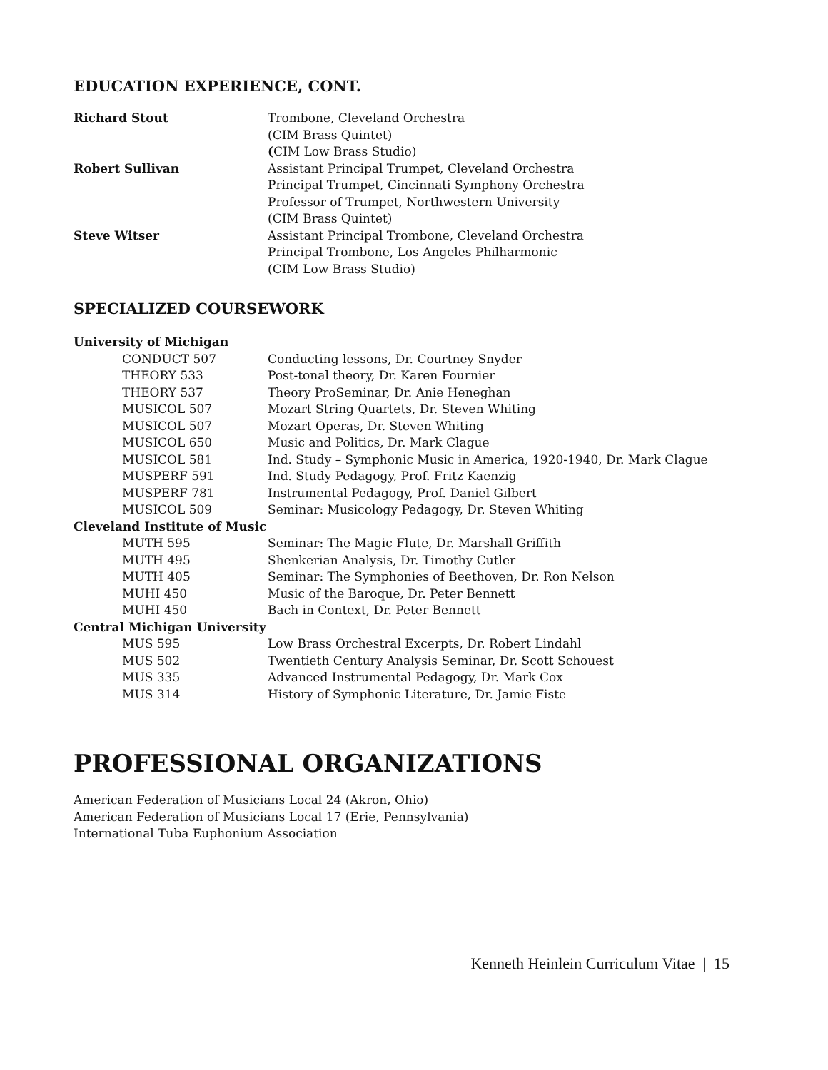EDUCATION EXPERIENCE, CONT.
| Richard Stout | Trombone, Cleveland Orchestra |
| | (CIM Brass Quintet) |
| | ( CIM Low Brass Studio) |
| Robert Sullivan | Assistant Principal Trumpet, Cleveland Orchestra |
| | Principal Trumpet, Cincinnati Symphony Orchestra |
| | Professor of Trumpet, Northwestern University |
| | (CIM Brass Quintet) |
| Steve Witser | Assistant Principal Trombone, Cleveland Orchestra |
| | Principal Trombone, Los Angeles Philharmonic |
| | (CIM Low Brass Studio) |
SPECIALIZED COURSEWORK
| University of Michigan | |
| CONDUCT 507 | Conducting lessons, Dr. Courtney Snyder |
| THEORY 533 | Post-tonal theory, Dr. Karen Fournier |
| THEORY 537 | Theory ProSeminar, Dr. Anie Heneghan |
| MUSICOL 507 | Mozart String Quartets, Dr. Steven Whiting |
| MUSICOL 507 | Mozart Operas, Dr. Steven Whiting |
| MUSICOL 650 | Music and Politics, Dr. Mark Clague |
| MUSICOL 581 | Ind. Study – Symphonic Music in America, 1920-1940, Dr. Mark Clague |
| MUSPERF 591 | Ind. Study Pedagogy, Prof. Fritz Kaenzig |
| MUSPERF 781 | Instrumental Pedagogy, Prof. Daniel Gilbert |
| MUSICOL 509 | Seminar: Musicology Pedagogy, Dr. Steven Whiting |
| Cleveland Institute of Music | |
| MUTH 595 | Seminar: The Magic Flute, Dr. Marshall Griffith |
| MUTH 495 | Shenkerian Analysis, Dr. Timothy Cutler |
| MUTH 405 | Seminar: The Symphonies of Beethoven, Dr. Ron Nelson |
| MUHI 450 | Music of the Baroque, Dr. Peter Bennett |
| MUHI 450 | Bach in Context, Dr. Peter Bennett |
| Central Michigan University | |
| MUS 595 | Low Brass Orchestral Excerpts, Dr. Robert Lindahl |
| MUS 502 | Twentieth Century Analysis Seminar, Dr. Scott Schouest |
| MUS 335 | Advanced Instrumental Pedagogy, Dr. Mark Cox |
| MUS 314 | History of Symphonic Literature, Dr. Jamie Fiste |
PROFESSIONAL ORGANIZATIONS
American Federation of Musicians Local 24 (Akron, Ohio)
American Federation of Musicians Local 17 (Erie, Pennsylvania)
International Tuba Euphonium Association
Kenneth Heinlein Curriculum Vitae | 15